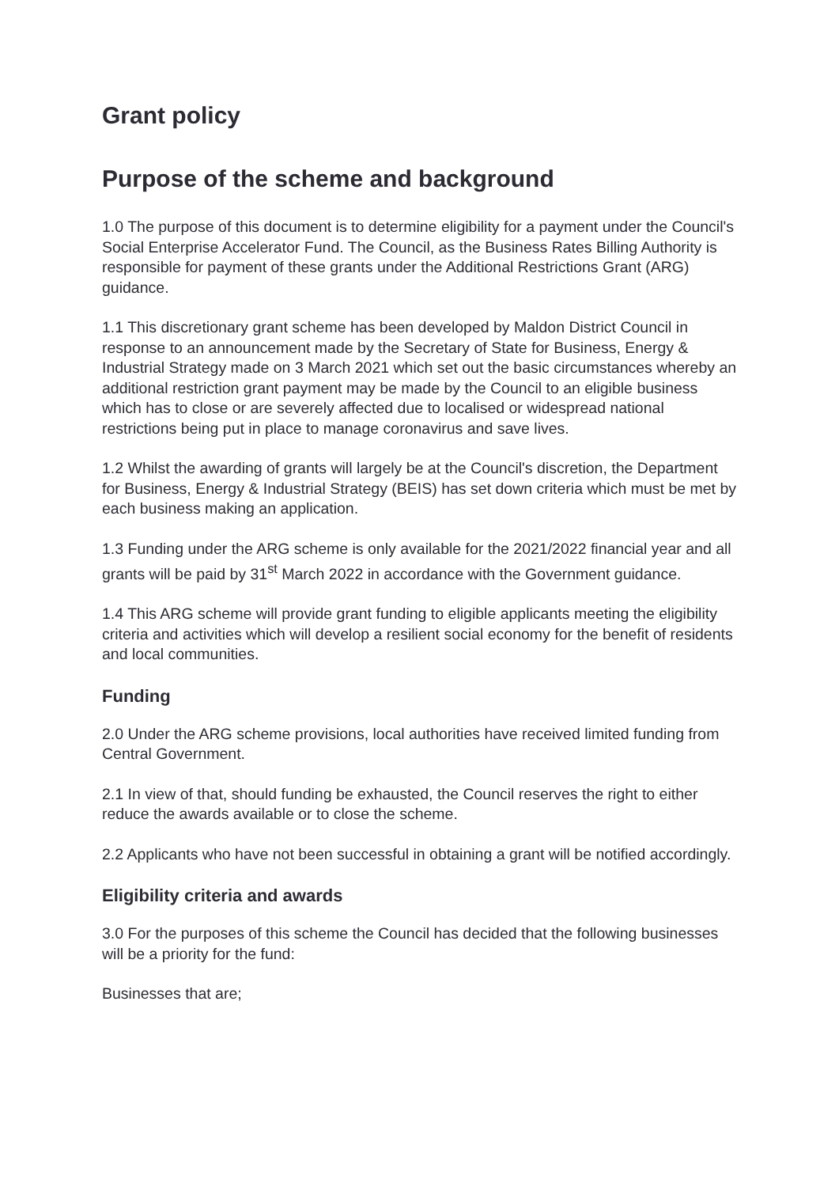Grant policy
Purpose of the scheme and background
1.0 The purpose of this document is to determine eligibility for a payment under the Council's Social Enterprise Accelerator Fund. The Council, as the Business Rates Billing Authority is responsible for payment of these grants under the Additional Restrictions Grant (ARG) guidance.
1.1 This discretionary grant scheme has been developed by Maldon District Council in response to an announcement made by the Secretary of State for Business, Energy & Industrial Strategy made on 3 March 2021 which set out the basic circumstances whereby an additional restriction grant payment may be made by the Council to an eligible business which has to close or are severely affected due to localised or widespread national restrictions being put in place to manage coronavirus and save lives.
1.2 Whilst the awarding of grants will largely be at the Council's discretion, the Department for Business, Energy & Industrial Strategy (BEIS) has set down criteria which must be met by each business making an application.
1.3 Funding under the ARG scheme is only available for the 2021/2022 financial year and all grants will be paid by 31<sup>st</sup> March 2022 in accordance with the Government guidance.
1.4 This ARG scheme will provide grant funding to eligible applicants meeting the eligibility criteria and activities which will develop a resilient social economy for the benefit of residents and local communities.
Funding
2.0 Under the ARG scheme provisions, local authorities have received limited funding from Central Government.
2.1 In view of that, should funding be exhausted, the Council reserves the right to either reduce the awards available or to close the scheme.
2.2 Applicants who have not been successful in obtaining a grant will be notified accordingly.
Eligibility criteria and awards
3.0 For the purposes of this scheme the Council has decided that the following businesses will be a priority for the fund:
Businesses that are;